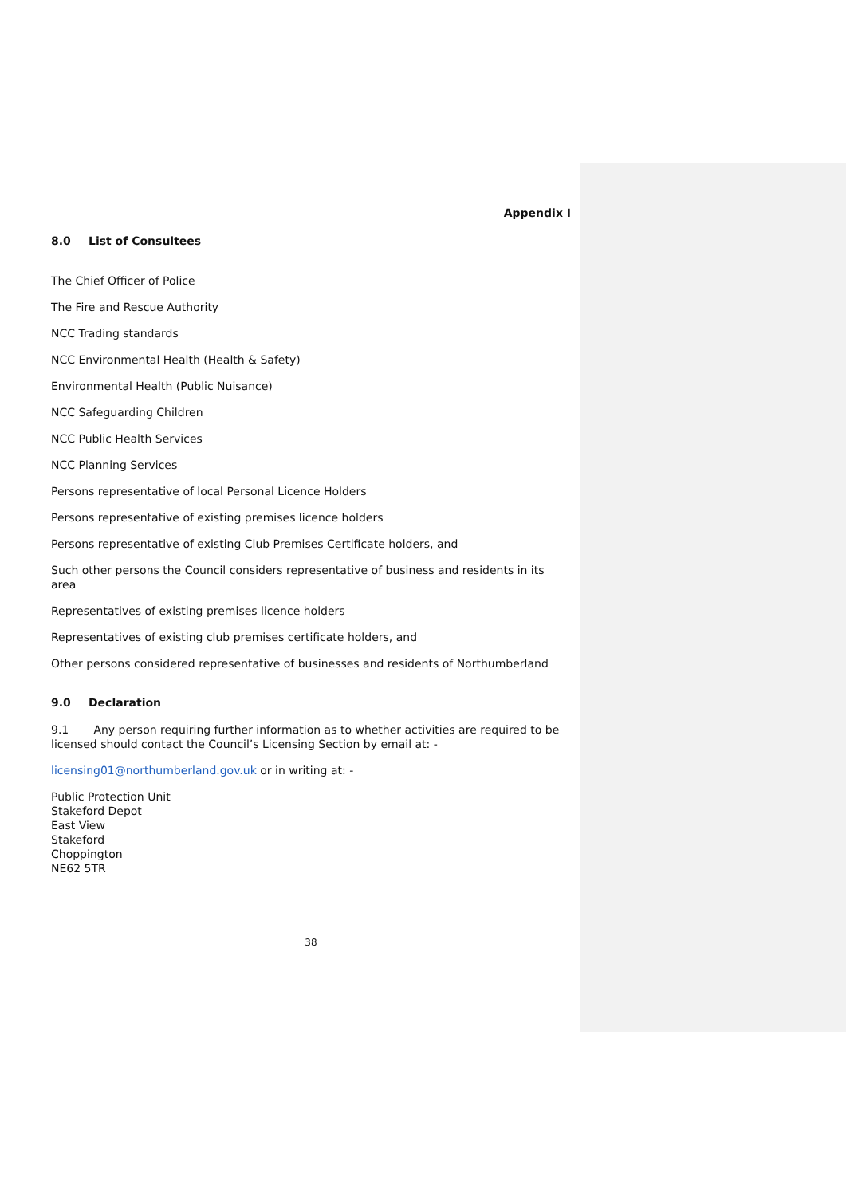Appendix I
8.0 List of Consultees
The Chief Officer of Police
The Fire and Rescue Authority
NCC Trading standards
NCC Environmental Health (Health & Safety)
Environmental Health (Public Nuisance)
NCC Safeguarding Children
NCC Public Health Services
NCC Planning Services
Persons representative of local Personal Licence Holders
Persons representative of existing premises licence holders
Persons representative of existing Club Premises Certificate holders, and
Such other persons the Council considers representative of business and residents in its area
Representatives of existing premises licence holders
Representatives of existing club premises certificate holders, and
Other persons considered representative of businesses and residents of Northumberland
9.0 Declaration
9.1 Any person requiring further information as to whether activities are required to be licensed should contact the Council’s Licensing Section by email at: -
licensing01@northumberland.gov.uk or in writing at: -
Public Protection Unit
Stakeford Depot
East View
Stakeford
Choppington
NE62 5TR
38